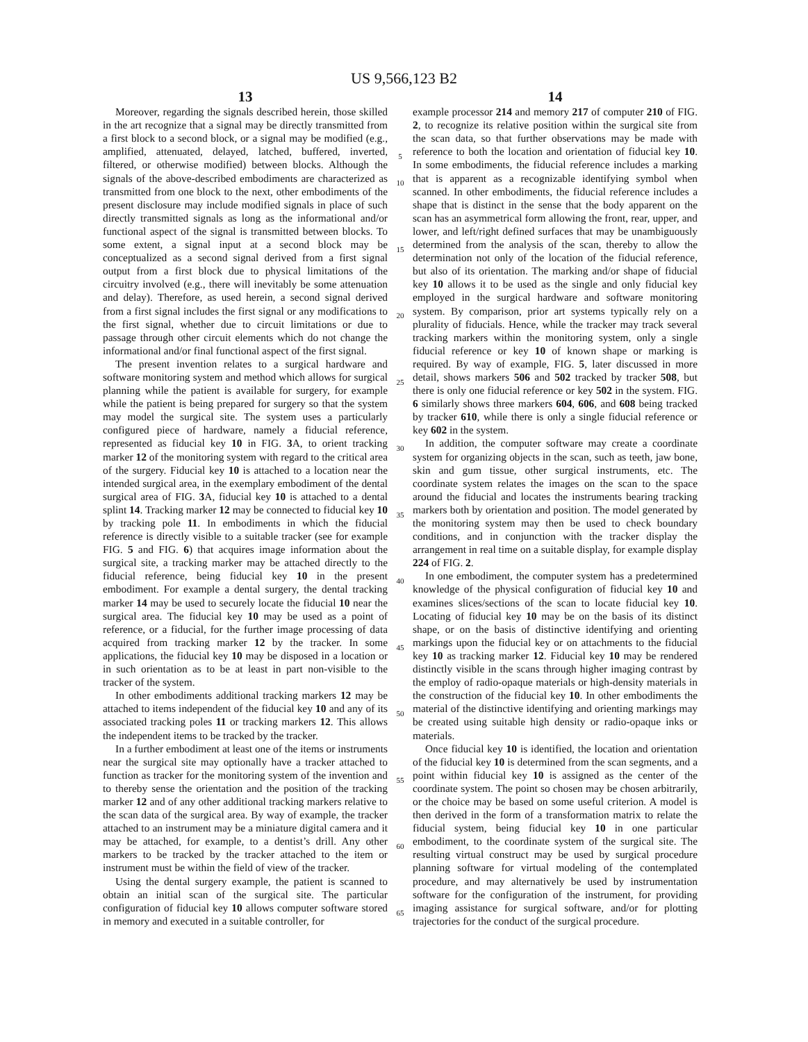US 9,566,123 B2
13
Moreover, regarding the signals described herein, those skilled in the art recognize that a signal may be directly transmitted from a first block to a second block, or a signal may be modified (e.g., amplified, attenuated, delayed, latched, buffered, inverted, filtered, or otherwise modified) between blocks. Although the signals of the above-described embodiments are characterized as transmitted from one block to the next, other embodiments of the present disclosure may include modified signals in place of such directly transmitted signals as long as the informational and/or functional aspect of the signal is transmitted between blocks. To some extent, a signal input at a second block may be conceptualized as a second signal derived from a first signal output from a first block due to physical limitations of the circuitry involved (e.g., there will inevitably be some attenuation and delay). Therefore, as used herein, a second signal derived from a first signal includes the first signal or any modifications to the first signal, whether due to circuit limitations or due to passage through other circuit elements which do not change the informational and/or final functional aspect of the first signal.
The present invention relates to a surgical hardware and software monitoring system and method which allows for surgical planning while the patient is available for surgery, for example while the patient is being prepared for surgery so that the system may model the surgical site. The system uses a particularly configured piece of hardware, namely a fiducial reference, represented as fiducial key 10 in FIG. 3 A, to orient tracking marker 12 of the monitoring system with regard to the critical area of the surgery. Fiducial key 10 is attached to a location near the intended surgical area, in the exemplary embodiment of the dental surgical area of FIG. 3 A, fiducial key 10 is attached to a dental splint 14. Tracking marker 12 may be connected to fiducial key 10 by tracking pole 11. In embodiments in which the fiducial reference is directly visible to a suitable tracker (see for example FIG. 5 and FIG. 6) that acquires image information about the surgical site, a tracking marker may be attached directly to the fiducial reference, being fiducial key 10 in the present embodiment. For example a dental surgery, the dental tracking marker 14 may be used to securely locate the fiducial 10 near the surgical area. The fiducial key 10 may be used as a point of reference, or a fiducial, for the further image processing of data acquired from tracking marker 12 by the tracker. In some applications, the fiducial key 10 may be disposed in a location or in such orientation as to be at least in part non-visible to the tracker of the system.
In other embodiments additional tracking markers 12 may be attached to items independent of the fiducial key 10 and any of its associated tracking poles 11 or tracking markers 12. This allows the independent items to be tracked by the tracker.
In a further embodiment at least one of the items or instruments near the surgical site may optionally have a tracker attached to function as tracker for the monitoring system of the invention and to thereby sense the orientation and the position of the tracking marker 12 and of any other additional tracking markers relative to the scan data of the surgical area. By way of example, the tracker attached to an instrument may be a miniature digital camera and it may be attached, for example, to a dentist’s drill. Any other markers to be tracked by the tracker attached to the item or instrument must be within the field of view of the tracker.
Using the dental surgery example, the patient is scanned to obtain an initial scan of the surgical site. The particular configuration of fiducial key 10 allows computer software stored in memory and executed in a suitable controller, for
5
10
15
20
25
30
35
40
45
50
55
60
65
14
example processor 214 and memory 217 of computer 210 of FIG. 2, to recognize its relative position within the surgical site from the scan data, so that further observations may be made with reference to both the location and orientation of fiducial key 10. In some embodiments, the fiducial reference includes a marking that is apparent as a recognizable identifying symbol when scanned. In other embodiments, the fiducial reference includes a shape that is distinct in the sense that the body apparent on the scan has an asymmetrical form allowing the front, rear, upper, and lower, and left/right defined surfaces that may be unambiguously determined from the analysis of the scan, thereby to allow the determination not only of the location of the fiducial reference, but also of its orientation. The marking and/or shape of fiducial key 10 allows it to be used as the single and only fiducial key employed in the surgical hardware and software monitoring system. By comparison, prior art systems typically rely on a plurality of fiducials. Hence, while the tracker may track several tracking markers within the monitoring system, only a single fiducial reference or key 10 of known shape or marking is required. By way of example, FIG. 5, later discussed in more detail, shows markers 506 and 502 tracked by tracker 508, but there is only one fiducial reference or key 502 in the system. FIG. 6 similarly shows three markers 604, 606, and 608 being tracked by tracker 610, while there is only a single fiducial reference or key 602 in the system.
In addition, the computer software may create a coordinate system for organizing objects in the scan, such as teeth, jaw bone, skin and gum tissue, other surgical instruments, etc. The coordinate system relates the images on the scan to the space around the fiducial and locates the instruments bearing tracking markers both by orientation and position. The model generated by the monitoring system may then be used to check boundary conditions, and in conjunction with the tracker display the arrangement in real time on a suitable display, for example display 224 of FIG. 2.
In one embodiment, the computer system has a predetermined knowledge of the physical configuration of fiducial key 10 and examines slices/sections of the scan to locate fiducial key 10. Locating of fiducial key 10 may be on the basis of its distinct shape, or on the basis of distinctive identifying and orienting markings upon the fiducial key or on attachments to the fiducial key 10 as tracking marker 12. Fiducial key 10 may be rendered distinctly visible in the scans through higher imaging contrast by the employ of radio-opaque materials or high-density materials in the construction of the fiducial key 10. In other embodiments the material of the distinctive identifying and orienting markings may be created using suitable high density or radio-opaque inks or materials.
Once fiducial key 10 is identified, the location and orientation of the fiducial key 10 is determined from the scan segments, and a point within fiducial key 10 is assigned as the center of the coordinate system. The point so chosen may be chosen arbitrarily, or the choice may be based on some useful criterion. A model is then derived in the form of a transformation matrix to relate the fiducial system, being fiducial key 10 in one particular embodiment, to the coordinate system of the surgical site. The resulting virtual construct may be used by surgical procedure planning software for virtual modeling of the contemplated procedure, and may alternatively be used by instrumentation software for the configuration of the instrument, for providing imaging assistance for surgical software, and/or for plotting trajectories for the conduct of the surgical procedure.